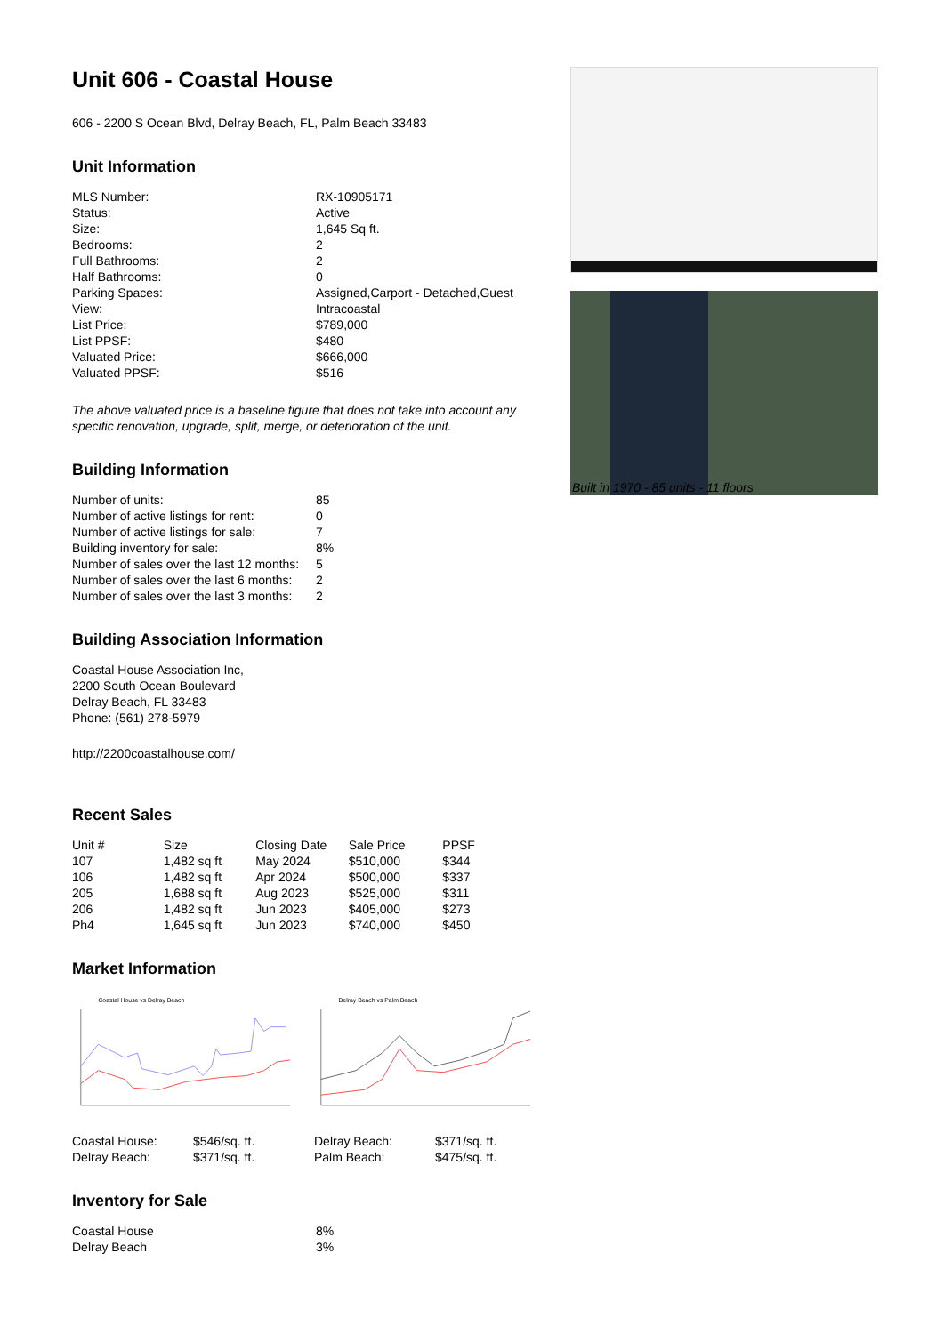Unit 606 - Coastal House
606 - 2200 S Ocean Blvd, Delray Beach, FL, Palm Beach 33483
Unit Information
| MLS Number: | RX-10905171 |
| Status: | Active |
| Size: | 1,645 Sq ft. |
| Bedrooms: | 2 |
| Full Bathrooms: | 2 |
| Half Bathrooms: | 0 |
| Parking Spaces: | Assigned,Carport - Detached,Guest |
| View: | Intracoastal |
| List Price: | $789,000 |
| List PPSF: | $480 |
| Valuated Price: | $666,000 |
| Valuated PPSF: | $516 |
The above valuated price is a baseline figure that does not take into account any specific renovation, upgrade, split, merge, or deterioration of the unit.
Building Information
| Number of units: | 85 |
| Number of active listings for rent: | 0 |
| Number of active listings for sale: | 7 |
| Building inventory for sale: | 8% |
| Number of sales over the last 12 months: | 5 |
| Number of sales over the last 6 months: | 2 |
| Number of sales over the last 3 months: | 2 |
Building Association Information
Coastal House Association Inc,
2200 South Ocean Boulevard
Delray Beach, FL 33483
Phone: (561) 278-5979
http://2200coastalhouse.com/
Recent Sales
| Unit # | Size | Closing Date | Sale Price | PPSF |
| --- | --- | --- | --- | --- |
| 107 | 1,482 sq ft | May 2024 | $510,000 | $344 |
| 106 | 1,482 sq ft | Apr 2024 | $500,000 | $337 |
| 205 | 1,688 sq ft | Aug 2023 | $525,000 | $311 |
| 206 | 1,482 sq ft | Jun 2023 | $405,000 | $273 |
| Ph4 | 1,645 sq ft | Jun 2023 | $740,000 | $450 |
Market Information
Coastal House vs Delray Beach
Delray Beach vs Palm Beach
| Coastal House: | $546/sq. ft. | Delray Beach: | $371/sq. ft. |
| Delray Beach: | $371/sq. ft. | Palm Beach: | $475/sq. ft. |
Inventory for Sale
| Coastal House | 8% |
| Delray Beach | 3% |
Built in 1970 - 85 units - 11 floors